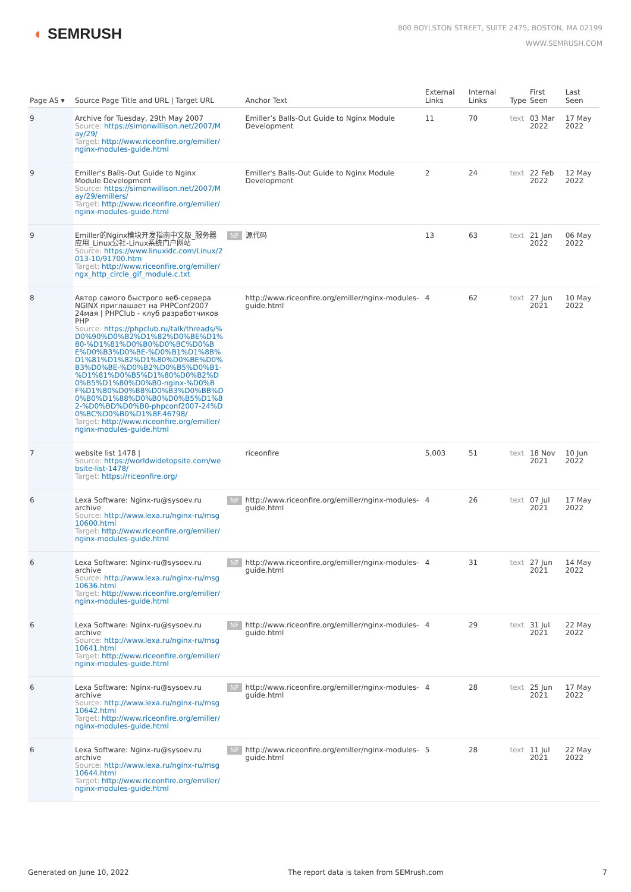◐ SEMRUSH
800 BOYLSTON STREET, SUITE 2475, BOSTON, MA 02199
WWW.SEMRUSH.COM
| Page AS ▾ | Source Page Title and URL / Target URL | | Anchor Text | External Links | Internal Links | Type | First Seen | Last Seen |
| --- | --- | --- | --- | --- | --- | --- | --- | --- |
| 9 | Archive for Tuesday, 29th May 2007 Source: https://simonwillison.net/2007/May/29/ Target: http://www.riceonfire.org/emiller/nginx-modules-guide.html | | Emiller’s Balls-Out Guide to Nginx Module Development | 11 | 70 | text | 03 Mar 2022 | 17 May 2022 |
| 9 | Emiller's Balls-Out Guide to Nginx Module Development Source: https://simonwillison.net/2007/May/29/emillers/ Target: http://www.riceonfire.org/emiller/nginx-modules-guide.html | | Emiller's Balls-Out Guide to Nginx Module Development | 2 | 24 | text | 22 Feb 2022 | 12 May 2022 |
| 9 | Emiller的Nginx模块开发指南中文版_服务器应用_Linux公社-Linux系统门户网站 Source: https://www.linuxidc.com/Linux/2013-10/91700.htm Target: http://www.riceonfire.org/emiller/ngx_http_circle_gif_module.c.txt | NF | 源代码 | 13 | 63 | text | 21 Jan 2022 | 06 May 2022 |
| 8 | Автор самого быстрого веб-сервера NGINX приглашает на PHPConf2007 24мая / PHPClub - клуб разработчиков PHP Source: https://phpclub.ru/talk/threads/%D0%90%D0%B2%D1%82%D0%BE%D1%80-%D1%81%D0%B0%D0%BC%D0%BE%D0%B3%D0%BE-%D0%B1%D1%8B%D1%81%D1%82%D1%80%D0%BE%D0%B3%D0%BE-%D0%B2%D0%B5%D0%B1-%D1%81%D0%B5%D1%80%D0%B2%D0%B5%D1%80%D0%B0-nginx-%D0%BF%D1%80%D0%B8%D0%B3%D0%BB%D0%B0%D1%88%D0%B0%D0%B5%D1%82-%D0%BD%D0%B0-phpconf2007-24%D0%BC%D0%B0%D1%8F.46798/ Target: http://www.riceonfire.org/emiller/nginx-modules-guide.html | | http://www.riceonfire.org/emiller/nginx-modules-guide.html | 4 | 62 | text | 27 Jun 2021 | 10 May 2022 |
| 7 | website list 1478 / Source: https://worldwidetopsite.com/website-list-1478/ Target: https://riceonfire.org/ | | riceonfire | 5,003 | 51 | text | 18 Nov 2021 | 10 Jun 2022 |
| 6 | Lexa Software: Nginx-ru@sysoev.ru archive Source: http://www.lexa.ru/nginx-ru/msg10600.html Target: http://www.riceonfire.org/emiller/nginx-modules-guide.html | NF | http://www.riceonfire.org/emiller/nginx-modules-guide.html | 4 | 26 | text | 07 Jul 2021 | 17 May 2022 |
| 6 | Lexa Software: Nginx-ru@sysoev.ru archive Source: http://www.lexa.ru/nginx-ru/msg10636.html Target: http://www.riceonfire.org/emiller/nginx-modules-guide.html | NF | http://www.riceonfire.org/emiller/nginx-modules-guide.html | 4 | 31 | text | 27 Jun 2021 | 14 May 2022 |
| 6 | Lexa Software: Nginx-ru@sysoev.ru archive Source: http://www.lexa.ru/nginx-ru/msg10641.html Target: http://www.riceonfire.org/emiller/nginx-modules-guide.html | NF | http://www.riceonfire.org/emiller/nginx-modules-guide.html | 4 | 29 | text | 31 Jul 2021 | 22 May 2022 |
| 6 | Lexa Software: Nginx-ru@sysoev.ru archive Source: http://www.lexa.ru/nginx-ru/msg10642.html Target: http://www.riceonfire.org/emiller/nginx-modules-guide.html | NF | http://www.riceonfire.org/emiller/nginx-modules-guide.html | 4 | 28 | text | 25 Jun 2021 | 17 May 2022 |
| 6 | Lexa Software: Nginx-ru@sysoev.ru archive Source: http://www.lexa.ru/nginx-ru/msg10644.html Target: http://www.riceonfire.org/emiller/nginx-modules-guide.html | NF | http://www.riceonfire.org/emiller/nginx-modules-guide.html | 5 | 28 | text | 11 Jul 2021 | 22 May 2022 |
Generated on June 10, 2022 The report data is taken from SEMrush.com 7